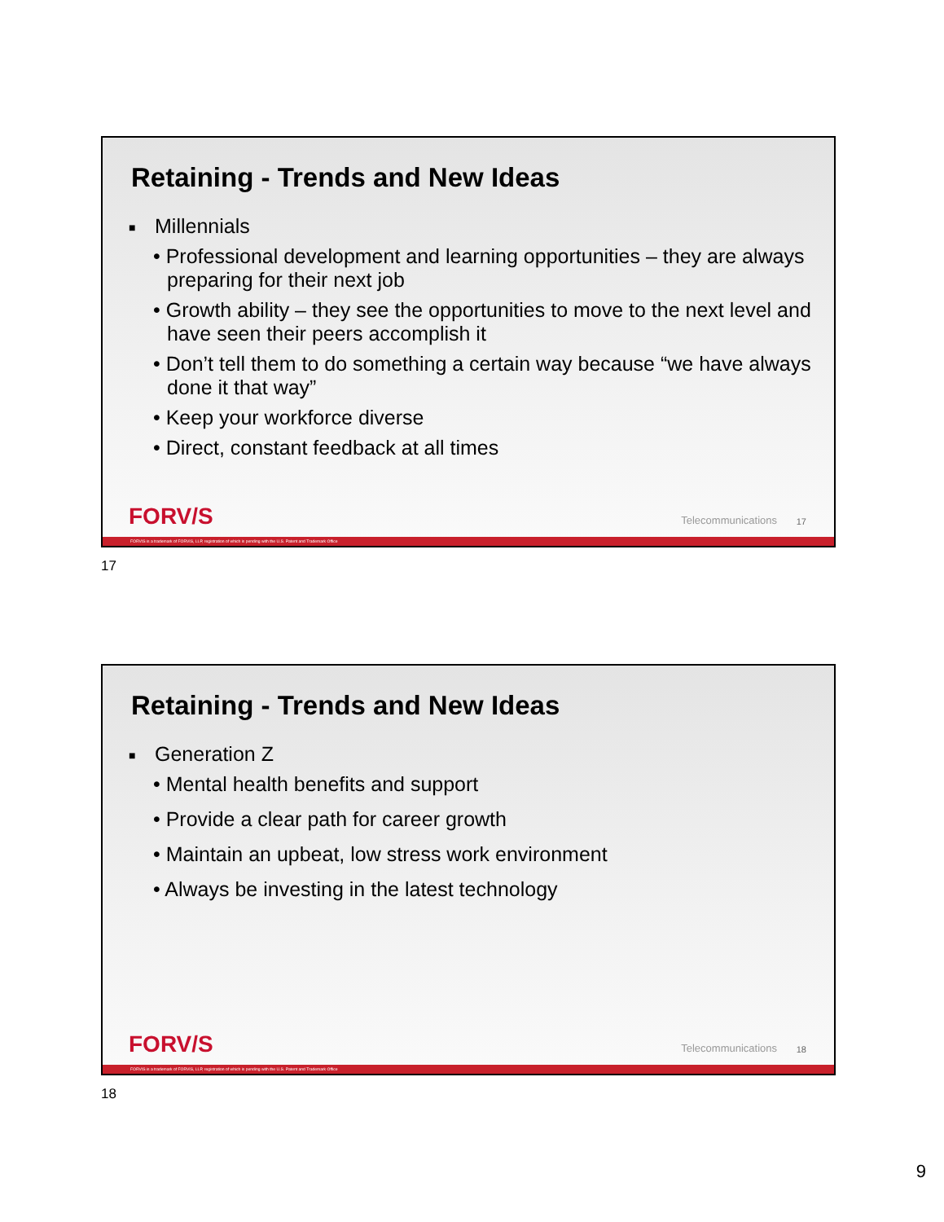Retaining - Trends and New Ideas
■ Millennials
• Professional development and learning opportunities – they are always preparing for their next job
• Growth ability – they see the opportunities to move to the next level and have seen their peers accomplish it
• Don’t tell them to do something a certain way because “we have always done it that way”
• Keep your workforce diverse
• Direct, constant feedback at all times
FORV/S Telecommunications 17
FORVIS is a trademark of FORVIS, LLP, registration of which is pending with the U.S. Patent and Trademark Office
17
Retaining - Trends and New Ideas
■ Generation Z
• Mental health benefits and support
• Provide a clear path for career growth
• Maintain an upbeat, low stress work environment
• Always be investing in the latest technology
FORV/S Telecommunications 18
FORVIS is a trademark of FORVIS, LLP, registration of which is pending with the U.S. Patent and Trademark Office
18
9